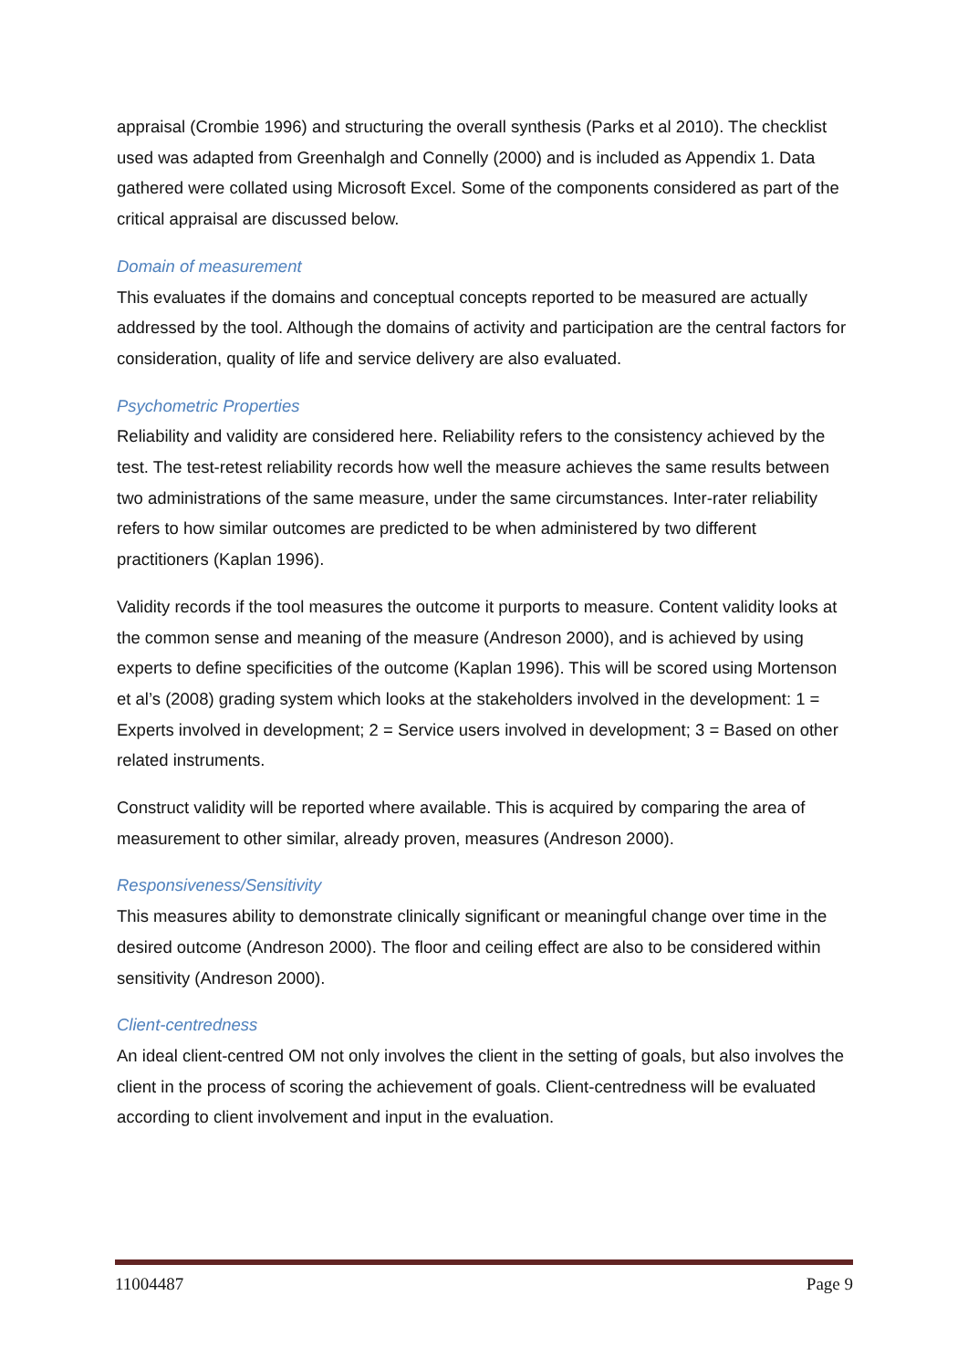appraisal (Crombie 1996) and structuring the overall synthesis (Parks et al 2010). The checklist used was adapted from Greenhalgh and Connelly (2000) and is included as Appendix 1. Data gathered were collated using Microsoft Excel. Some of the components considered as part of the critical appraisal are discussed below.
Domain of measurement
This evaluates if the domains and conceptual concepts reported to be measured are actually addressed by the tool. Although the domains of activity and participation are the central factors for consideration, quality of life and service delivery are also evaluated.
Psychometric Properties
Reliability and validity are considered here. Reliability refers to the consistency achieved by the test. The test-retest reliability records how well the measure achieves the same results between two administrations of the same measure, under the same circumstances. Inter-rater reliability refers to how similar outcomes are predicted to be when administered by two different practitioners (Kaplan 1996).
Validity records if the tool measures the outcome it purports to measure. Content validity looks at the common sense and meaning of the measure (Andreson 2000), and is achieved by using experts to define specificities of the outcome (Kaplan 1996). This will be scored using Mortenson et al’s (2008) grading system which looks at the stakeholders involved in the development: 1 = Experts involved in development; 2 = Service users involved in development; 3 = Based on other related instruments.
Construct validity will be reported where available. This is acquired by comparing the area of measurement to other similar, already proven, measures (Andreson 2000).
Responsiveness/Sensitivity
This measures ability to demonstrate clinically significant or meaningful change over time in the desired outcome (Andreson 2000). The floor and ceiling effect are also to be considered within sensitivity (Andreson 2000).
Client-centredness
An ideal client-centred OM not only involves the client in the setting of goals, but also involves the client in the process of scoring the achievement of goals. Client-centredness will be evaluated according to client involvement and input in the evaluation.
11004487 Page 9